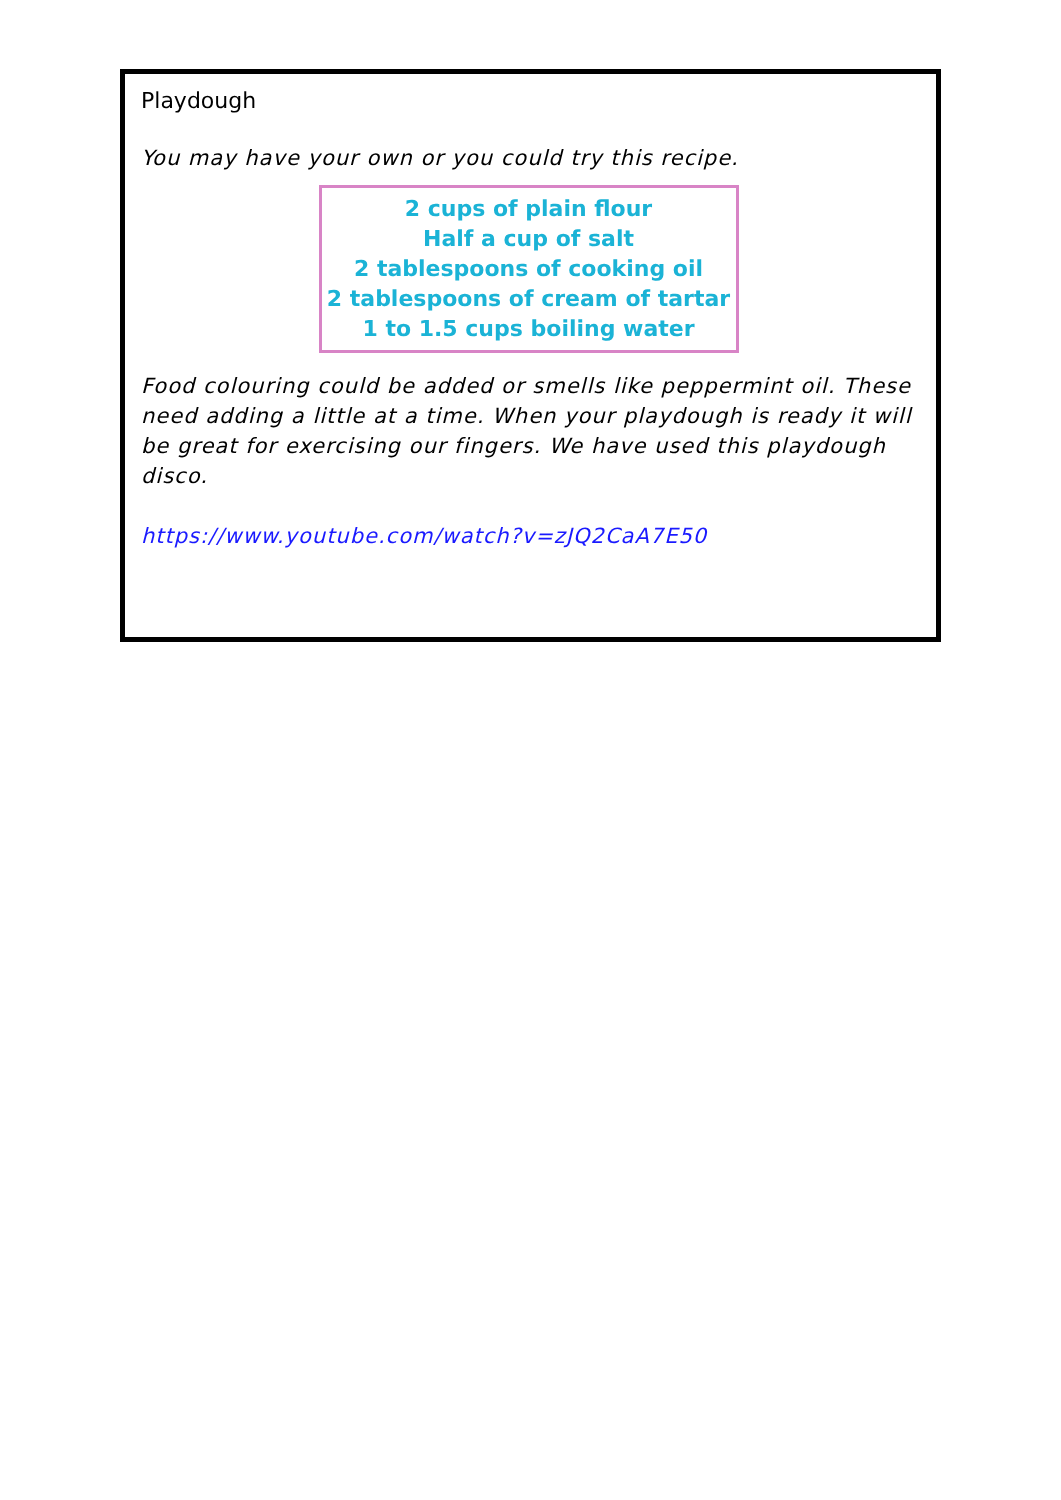Playdough
You may have your own or you could try this recipe.
2 cups of plain flour
Half a cup of salt
2 tablespoons of cooking oil
2 tablespoons of cream of tartar
1 to 1.5 cups boiling water
Food colouring could be added or smells like peppermint oil. These need adding a little at a time. When your playdough is ready it will be great for exercising our fingers. We have used this playdough disco.
https://www.youtube.com/watch?v=zJQ2CaA7E50